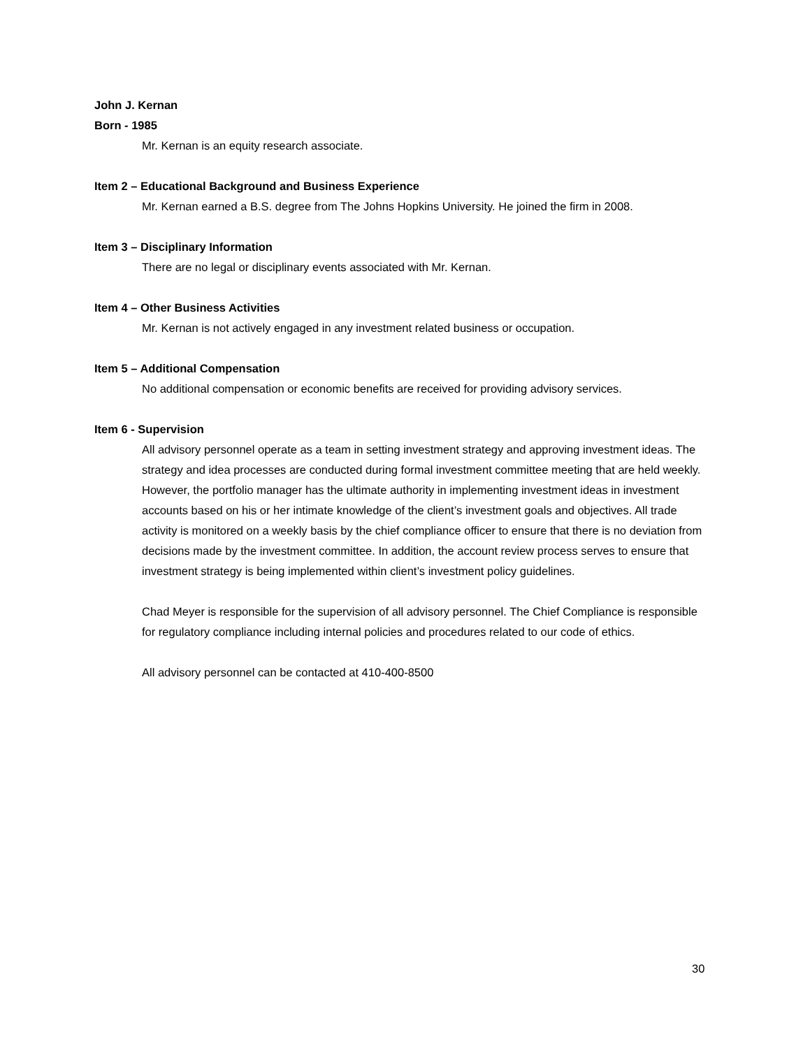John J. Kernan
Born - 1985
Mr. Kernan is an equity research associate.
Item 2 – Educational Background and Business Experience
Mr. Kernan earned a B.S. degree from The Johns Hopkins University. He joined the firm in 2008.
Item 3 – Disciplinary Information
There are no legal or disciplinary events associated with Mr. Kernan.
Item 4 – Other Business Activities
Mr. Kernan is not actively engaged in any investment related business or occupation.
Item 5 – Additional Compensation
No additional compensation or economic benefits are received for providing advisory services.
Item 6 - Supervision
All advisory personnel operate as a team in setting investment strategy and approving investment ideas. The strategy and idea processes are conducted during formal investment committee meeting that are held weekly. However, the portfolio manager has the ultimate authority in implementing investment ideas in investment accounts based on his or her intimate knowledge of the client’s investment goals and objectives. All trade activity is monitored on a weekly basis by the chief compliance officer to ensure that there is no deviation from decisions made by the investment committee. In addition, the account review process serves to ensure that investment strategy is being implemented within client’s investment policy guidelines.
Chad Meyer is responsible for the supervision of all advisory personnel. The Chief Compliance is responsible for regulatory compliance including internal policies and procedures related to our code of ethics.
All advisory personnel can be contacted at 410-400-8500
30